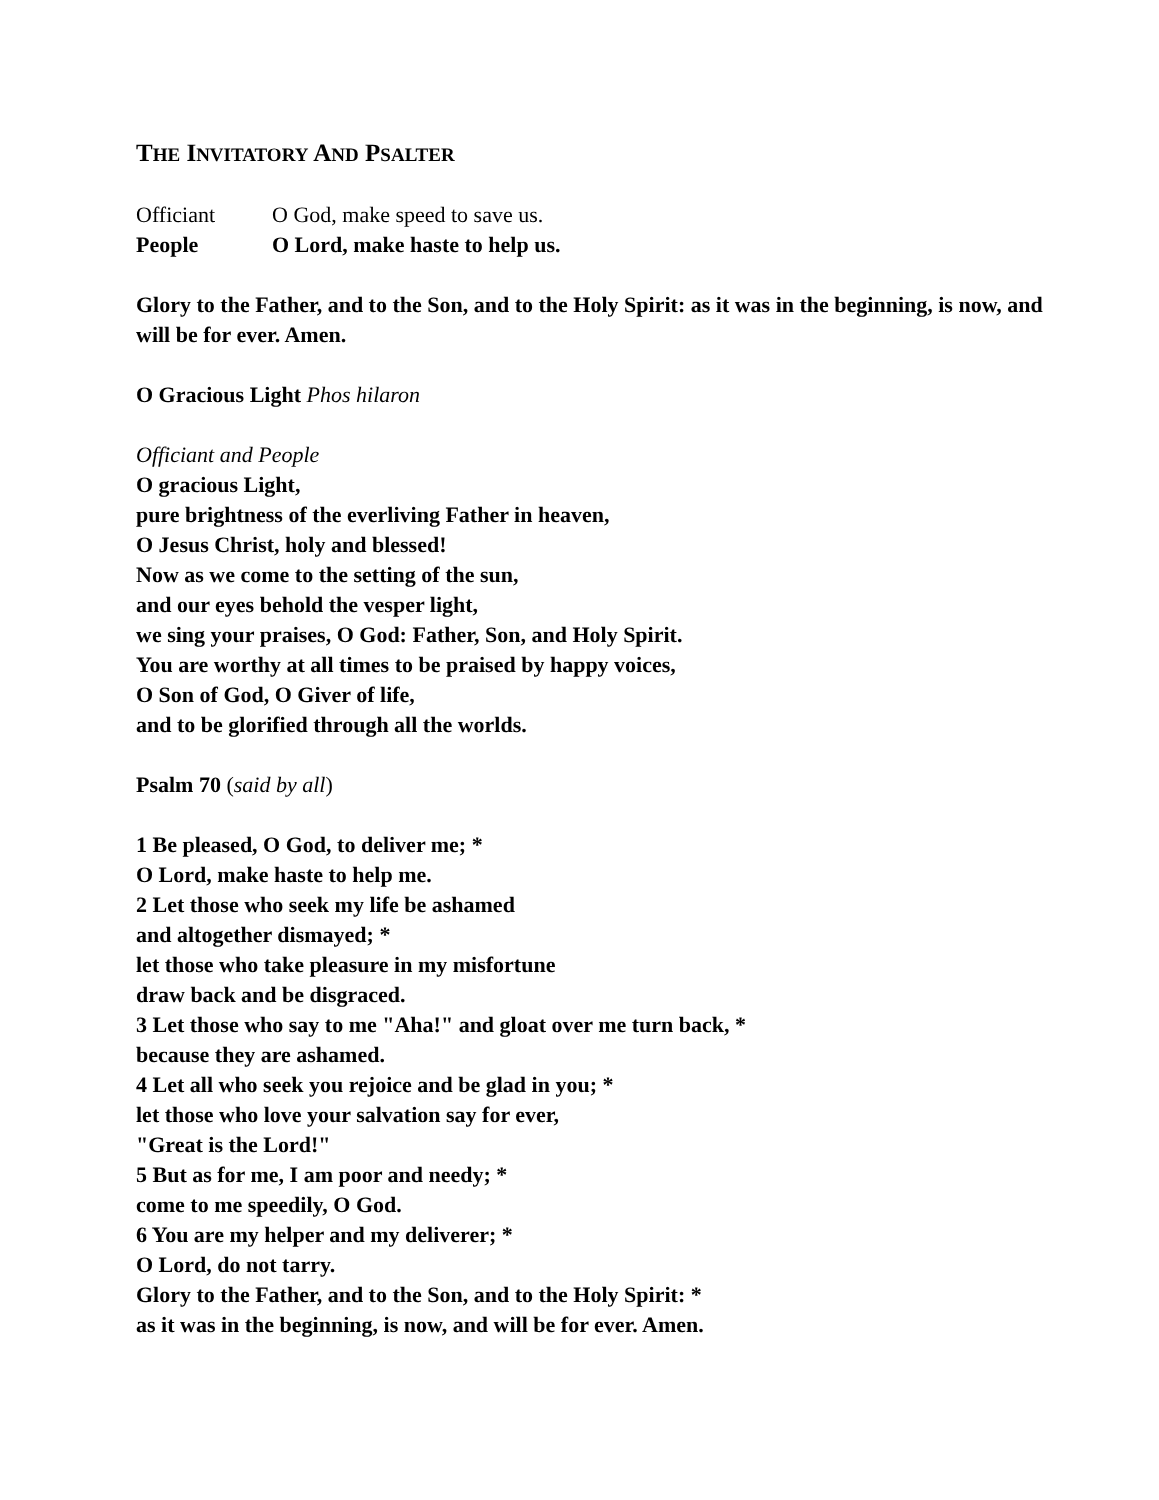THE INVITATORY AND PSALTER
Officiant O God, make speed to save us.
People O Lord, make haste to help us.
Glory to the Father, and to the Son, and to the Holy Spirit: as it was in the beginning, is now, and will be for ever. Amen.
O Gracious Light Phos hilaron
Officiant and People
O gracious Light,
pure brightness of the everliving Father in heaven,
O Jesus Christ, holy and blessed!
Now as we come to the setting of the sun,
and our eyes behold the vesper light,
we sing your praises, O God: Father, Son, and Holy Spirit.
You are worthy at all times to be praised by happy voices,
O Son of God, O Giver of life,
and to be glorified through all the worlds.
Psalm 70 (said by all)
1 Be pleased, O God, to deliver me; *
O Lord, make haste to help me.
2 Let those who seek my life be ashamed
and altogether dismayed; *
let those who take pleasure in my misfortune
draw back and be disgraced.
3 Let those who say to me "Aha!" and gloat over me turn back, *
because they are ashamed.
4 Let all who seek you rejoice and be glad in you; *
let those who love your salvation say for ever,
"Great is the Lord!"
5 But as for me, I am poor and needy; *
come to me speedily, O God.
6 You are my helper and my deliverer; *
O Lord, do not tarry.
Glory to the Father, and to the Son, and to the Holy Spirit: *
as it was in the beginning, is now, and will be for ever. Amen.